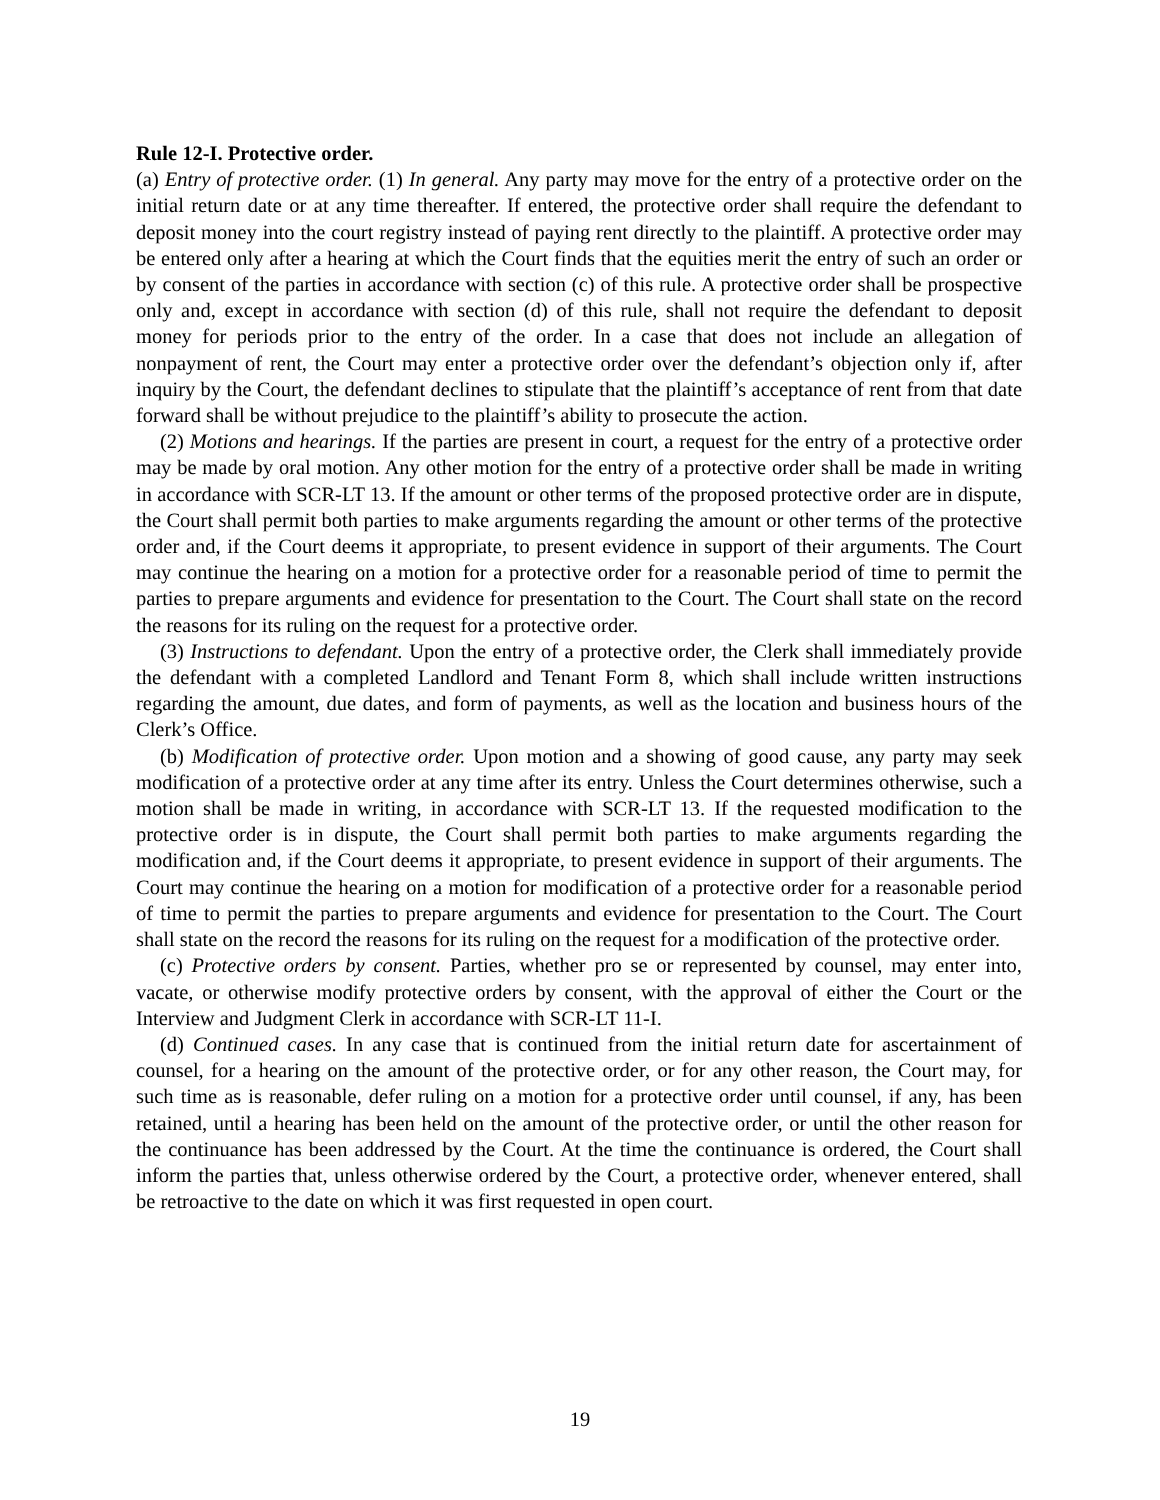Rule 12-I. Protective order.
(a) Entry of protective order. (1) In general. Any party may move for the entry of a protective order on the initial return date or at any time thereafter. If entered, the protective order shall require the defendant to deposit money into the court registry instead of paying rent directly to the plaintiff. A protective order may be entered only after a hearing at which the Court finds that the equities merit the entry of such an order or by consent of the parties in accordance with section (c) of this rule. A protective order shall be prospective only and, except in accordance with section (d) of this rule, shall not require the defendant to deposit money for periods prior to the entry of the order. In a case that does not include an allegation of nonpayment of rent, the Court may enter a protective order over the defendant’s objection only if, after inquiry by the Court, the defendant declines to stipulate that the plaintiff’s acceptance of rent from that date forward shall be without prejudice to the plaintiff’s ability to prosecute the action.
(2) Motions and hearings. If the parties are present in court, a request for the entry of a protective order may be made by oral motion. Any other motion for the entry of a protective order shall be made in writing in accordance with SCR-LT 13. If the amount or other terms of the proposed protective order are in dispute, the Court shall permit both parties to make arguments regarding the amount or other terms of the protective order and, if the Court deems it appropriate, to present evidence in support of their arguments. The Court may continue the hearing on a motion for a protective order for a reasonable period of time to permit the parties to prepare arguments and evidence for presentation to the Court. The Court shall state on the record the reasons for its ruling on the request for a protective order.
(3) Instructions to defendant. Upon the entry of a protective order, the Clerk shall immediately provide the defendant with a completed Landlord and Tenant Form 8, which shall include written instructions regarding the amount, due dates, and form of payments, as well as the location and business hours of the Clerk’s Office.
(b) Modification of protective order. Upon motion and a showing of good cause, any party may seek modification of a protective order at any time after its entry. Unless the Court determines otherwise, such a motion shall be made in writing, in accordance with SCR-LT 13. If the requested modification to the protective order is in dispute, the Court shall permit both parties to make arguments regarding the modification and, if the Court deems it appropriate, to present evidence in support of their arguments. The Court may continue the hearing on a motion for modification of a protective order for a reasonable period of time to permit the parties to prepare arguments and evidence for presentation to the Court. The Court shall state on the record the reasons for its ruling on the request for a modification of the protective order.
(c) Protective orders by consent. Parties, whether pro se or represented by counsel, may enter into, vacate, or otherwise modify protective orders by consent, with the approval of either the Court or the Interview and Judgment Clerk in accordance with SCR-LT 11-I.
(d) Continued cases. In any case that is continued from the initial return date for ascertainment of counsel, for a hearing on the amount of the protective order, or for any other reason, the Court may, for such time as is reasonable, defer ruling on a motion for a protective order until counsel, if any, has been retained, until a hearing has been held on the amount of the protective order, or until the other reason for the continuance has been addressed by the Court. At the time the continuance is ordered, the Court shall inform the parties that, unless otherwise ordered by the Court, a protective order, whenever entered, shall be retroactive to the date on which it was first requested in open court.
19